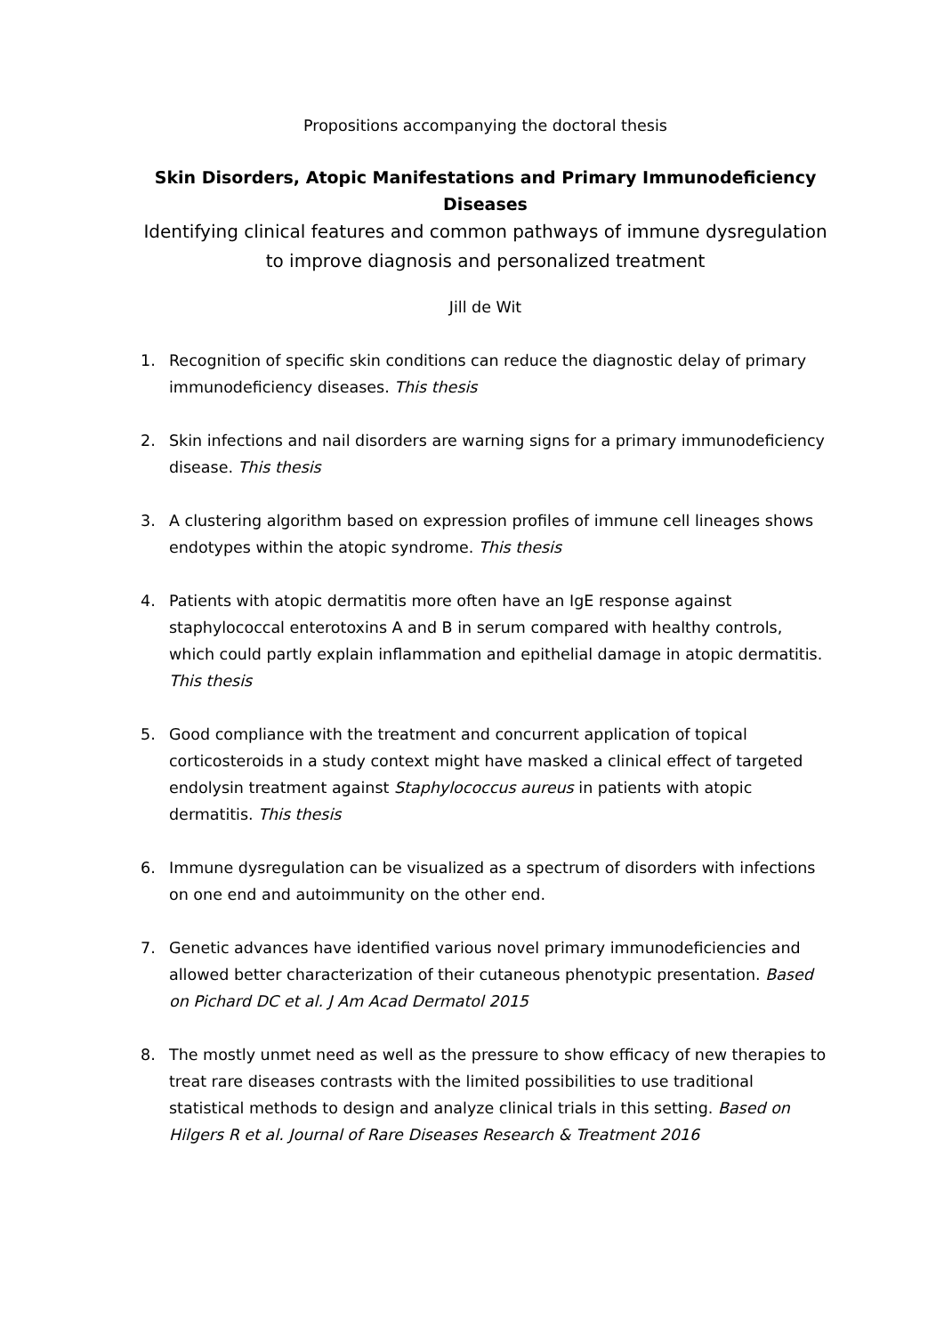Propositions accompanying the doctoral thesis
Skin Disorders, Atopic Manifestations and Primary Immunodeficiency Diseases
Identifying clinical features and common pathways of immune dysregulation to improve diagnosis and personalized treatment
Jill de Wit
1. Recognition of specific skin conditions can reduce the diagnostic delay of primary immunodeficiency diseases. This thesis
2. Skin infections and nail disorders are warning signs for a primary immunodeficiency disease. This thesis
3. A clustering algorithm based on expression profiles of immune cell lineages shows endotypes within the atopic syndrome. This thesis
4. Patients with atopic dermatitis more often have an IgE response against staphylococcal enterotoxins A and B in serum compared with healthy controls, which could partly explain inflammation and epithelial damage in atopic dermatitis. This thesis
5. Good compliance with the treatment and concurrent application of topical corticosteroids in a study context might have masked a clinical effect of targeted endolysin treatment against Staphylococcus aureus in patients with atopic dermatitis. This thesis
6. Immune dysregulation can be visualized as a spectrum of disorders with infections on one end and autoimmunity on the other end.
7. Genetic advances have identified various novel primary immunodeficiencies and allowed better characterization of their cutaneous phenotypic presentation. Based on Pichard DC et al. J Am Acad Dermatol 2015
8. The mostly unmet need as well as the pressure to show efficacy of new therapies to treat rare diseases contrasts with the limited possibilities to use traditional statistical methods to design and analyze clinical trials in this setting. Based on Hilgers R et al. Journal of Rare Diseases Research & Treatment 2016